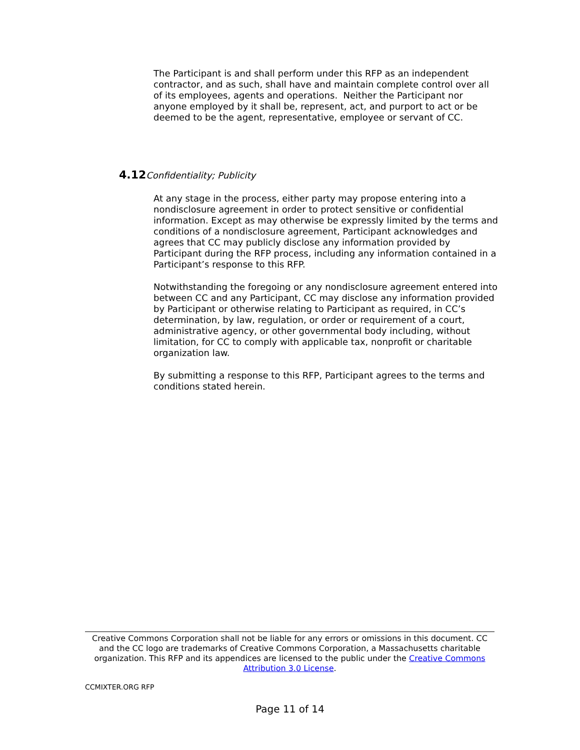The Participant is and shall perform under this RFP as an independent contractor, and as such, shall have and maintain complete control over all of its employees, agents and operations. Neither the Participant nor anyone employed by it shall be, represent, act, and purport to act or be deemed to be the agent, representative, employee or servant of CC.
4.12 Confidentiality; Publicity
At any stage in the process, either party may propose entering into a nondisclosure agreement in order to protect sensitive or confidential information. Except as may otherwise be expressly limited by the terms and conditions of a nondisclosure agreement, Participant acknowledges and agrees that CC may publicly disclose any information provided by Participant during the RFP process, including any information contained in a Participant’s response to this RFP.
Notwithstanding the foregoing or any nondisclosure agreement entered into between CC and any Participant, CC may disclose any information provided by Participant or otherwise relating to Participant as required, in CC’s determination, by law, regulation, or order or requirement of a court, administrative agency, or other governmental body including, without limitation, for CC to comply with applicable tax, nonprofit or charitable organization law.
By submitting a response to this RFP, Participant agrees to the terms and conditions stated herein.
Creative Commons Corporation shall not be liable for any errors or omissions in this document. CC and the CC logo are trademarks of Creative Commons Corporation, a Massachusetts charitable organization. This RFP and its appendices are licensed to the public under the Creative Commons Attribution 3.0 License.
CCMIXTER.ORG RFP
Page 11 of 14